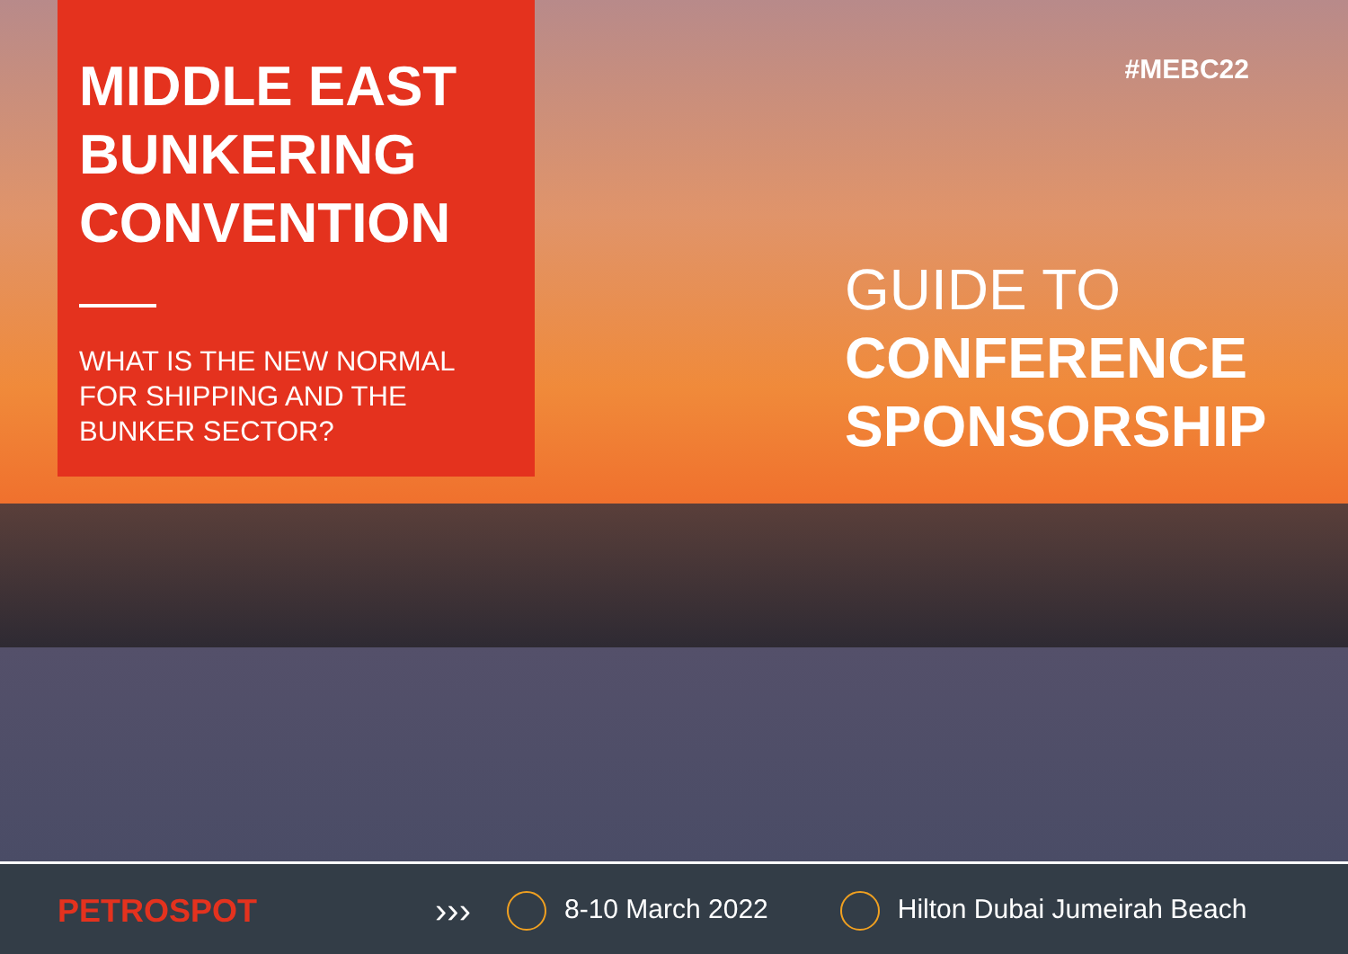MIDDLE EAST BUNKERING CONVENTION
WHAT IS THE NEW NORMAL FOR SHIPPING AND THE BUNKER SECTOR?
#MEBC22
GUIDE TO
CONFERENCE SPONSORSHIP
PETROSPOT ››› 8-10 March 2022 Hilton Dubai Jumeirah Beach